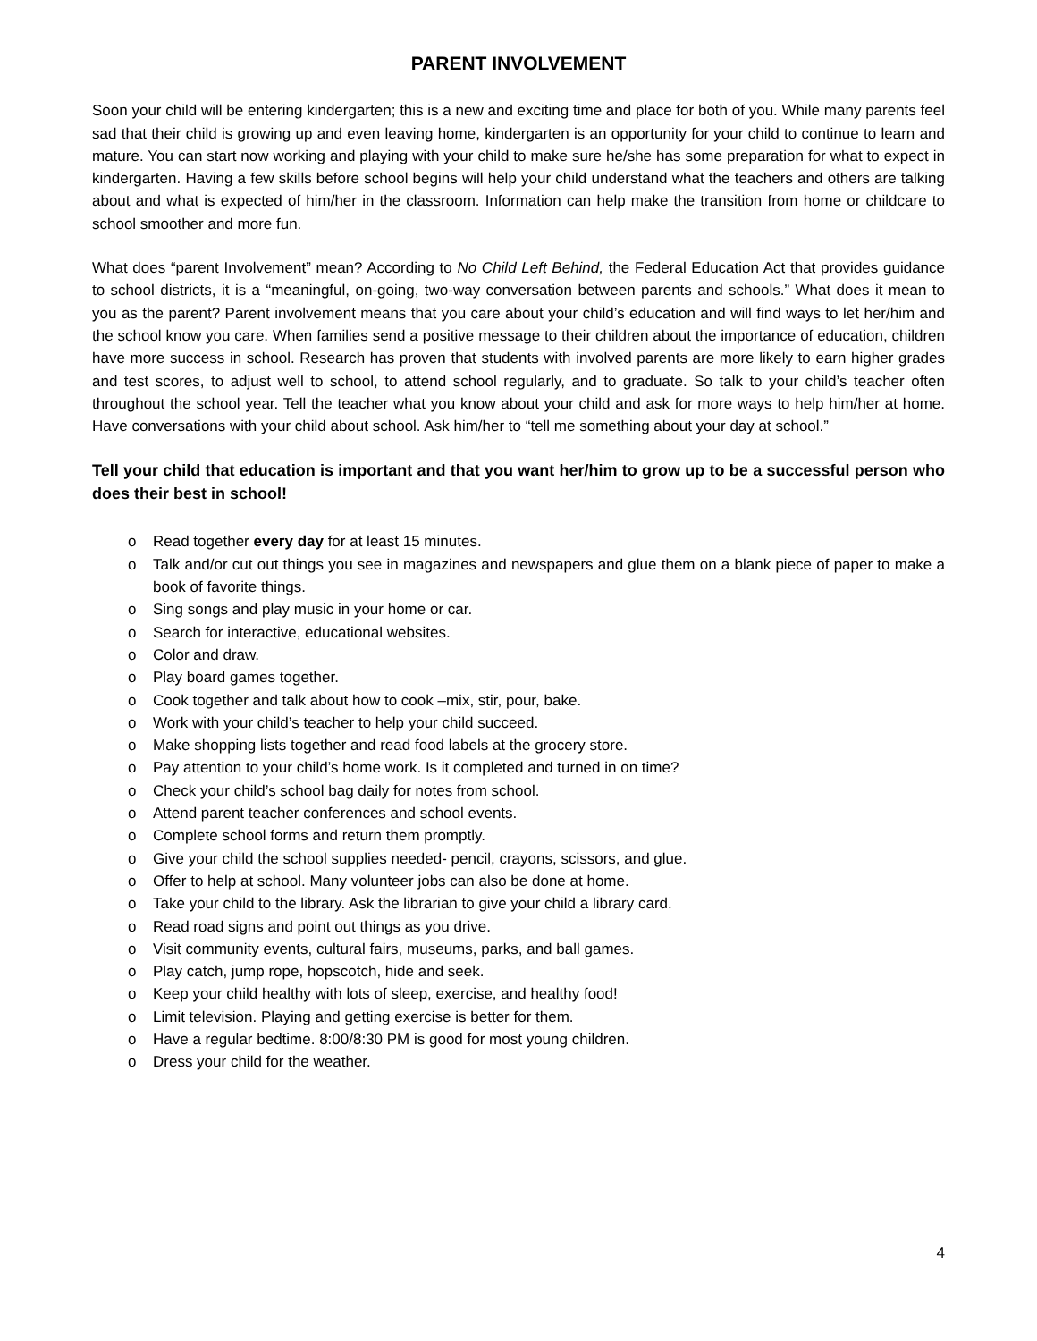PARENT INVOLVEMENT
Soon your child will be entering kindergarten; this is a new and exciting time and place for both of you. While many parents feel sad that their child is growing up and even leaving home, kindergarten is an opportunity for your child to continue to learn and mature. You can start now working and playing with your child to make sure he/she has some preparation for what to expect in kindergarten. Having a few skills before school begins will help your child understand what the teachers and others are talking about and what is expected of him/her in the classroom. Information can help make the transition from home or childcare to school smoother and more fun.
What does “parent Involvement” mean? According to No Child Left Behind, the Federal Education Act that provides guidance to school districts, it is a “meaningful, on-going, two-way conversation between parents and schools.” What does it mean to you as the parent? Parent involvement means that you care about your child’s education and will find ways to let her/him and the school know you care. When families send a positive message to their children about the importance of education, children have more success in school. Research has proven that students with involved parents are more likely to earn higher grades and test scores, to adjust well to school, to attend school regularly, and to graduate. So talk to your child’s teacher often throughout the school year. Tell the teacher what you know about your child and ask for more ways to help him/her at home. Have conversations with your child about school. Ask him/her to “tell me something about your day at school.”
Tell your child that education is important and that you want her/him to grow up to be a successful person who does their best in school!
o Read together every day for at least 15 minutes.
o Talk and/or cut out things you see in magazines and newspapers and glue them on a blank piece of paper to make a book of favorite things.
o Sing songs and play music in your home or car.
o Search for interactive, educational websites.
o Color and draw.
o Play board games together.
o Cook together and talk about how to cook –mix, stir, pour, bake.
o Work with your child’s teacher to help your child succeed.
o Make shopping lists together and read food labels at the grocery store.
o Pay attention to your child’s home work. Is it completed and turned in on time?
o Check your child’s school bag daily for notes from school.
o Attend parent teacher conferences and school events.
o Complete school forms and return them promptly.
o Give your child the school supplies needed- pencil, crayons, scissors, and glue.
o Offer to help at school. Many volunteer jobs can also be done at home.
o Take your child to the library. Ask the librarian to give your child a library card.
o Read road signs and point out things as you drive.
o Visit community events, cultural fairs, museums, parks, and ball games.
o Play catch, jump rope, hopscotch, hide and seek.
o Keep your child healthy with lots of sleep, exercise, and healthy food!
o Limit television. Playing and getting exercise is better for them.
o Have a regular bedtime. 8:00/8:30 PM is good for most young children.
o Dress your child for the weather.
4